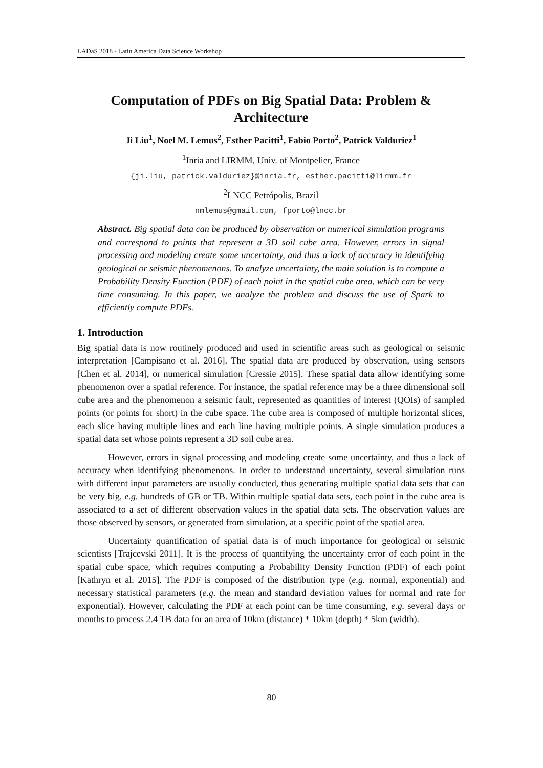LADaS 2018 - Latin America Data Science Workshop
Computation of PDFs on Big Spatial Data: Problem & Architecture
Ji Liu<sup>1</sup>, Noel M. Lemus<sup>2</sup>, Esther Pacitti<sup>1</sup>, Fabio Porto<sup>2</sup>, Patrick Valduriez<sup>1</sup>
<sup>1</sup> Inria and LIRMM, Univ. of Montpelier, France
{ji.liu, patrick.valduriez}@inria.fr, esther.pacitti@lirmm.fr
<sup>2</sup> LNCC Petrópolis, Brazil
nmlemus@gmail.com, fporto@lncc.br
Abstract. Big spatial data can be produced by observation or numerical simulation programs and correspond to points that represent a 3D soil cube area. However, errors in signal processing and modeling create some uncertainty, and thus a lack of accuracy in identifying geological or seismic phenomenons. To analyze uncertainty, the main solution is to compute a Probability Density Function (PDF) of each point in the spatial cube area, which can be very time consuming. In this paper, we analyze the problem and discuss the use of Spark to efficiently compute PDFs.
1. Introduction
Big spatial data is now routinely produced and used in scientific areas such as geological or seismic interpretation [Campisano et al. 2016]. The spatial data are produced by observation, using sensors [Chen et al. 2014], or numerical simulation [Cressie 2015]. These spatial data allow identifying some phenomenon over a spatial reference. For instance, the spatial reference may be a three dimensional soil cube area and the phenomenon a seismic fault, represented as quantities of interest (QOIs) of sampled points (or points for short) in the cube space. The cube area is composed of multiple horizontal slices, each slice having multiple lines and each line having multiple points. A single simulation produces a spatial data set whose points represent a 3D soil cube area.
However, errors in signal processing and modeling create some uncertainty, and thus a lack of accuracy when identifying phenomenons. In order to understand uncertainty, several simulation runs with different input parameters are usually conducted, thus generating multiple spatial data sets that can be very big, e.g. hundreds of GB or TB. Within multiple spatial data sets, each point in the cube area is associated to a set of different observation values in the spatial data sets. The observation values are those observed by sensors, or generated from simulation, at a specific point of the spatial area.
Uncertainty quantification of spatial data is of much importance for geological or seismic scientists [Trajcevski 2011]. It is the process of quantifying the uncertainty error of each point in the spatial cube space, which requires computing a Probability Density Function (PDF) of each point [Kathryn et al. 2015]. The PDF is composed of the distribution type (e.g. normal, exponential) and necessary statistical parameters (e.g. the mean and standard deviation values for normal and rate for exponential). However, calculating the PDF at each point can be time consuming, e.g. several days or months to process 2.4 TB data for an area of 10km (distance) * 10km (depth) * 5km (width).
80